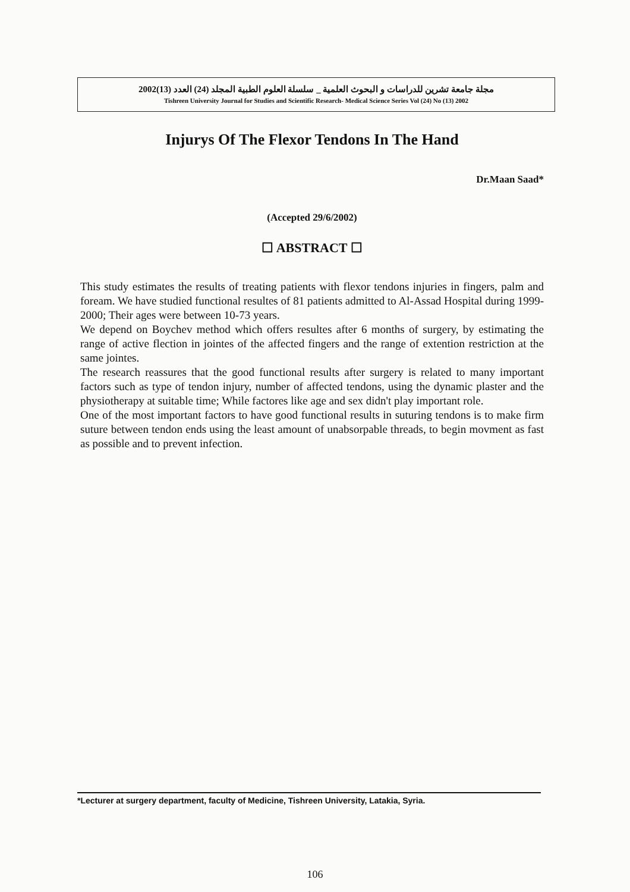مجلة جامعة تشرين للدراسات و البحوث العلمية _ سلسلة العلوم الطبية المجلد (24) العدد (13)2002
Tishreen University Journal for Studies and Scientific Research- Medical Science Series Vol (24) No (13) 2002
Injurys Of The Flexor Tendons In The Hand
Dr.Maan Saad*
(Accepted 29/6/2002)
☐ ABSTRACT ☐
This study estimates the results of treating patients with flexor tendons injuries in fingers, palm and foream. We have studied functional resultes of 81 patients admitted to Al-Assad Hospital during 1999-2000; Their ages were between 10-73 years.
We depend on Boychev method which offers resultes after 6 months of surgery, by estimating the range of active flection in jointes of the affected fingers and the range of extention restriction at the same jointes.
The research reassures that the good functional results after surgery is related to many important factors such as type of tendon injury, number of affected tendons, using the dynamic plaster and the physiotherapy at suitable time; While factores like age and sex didn't play important role.
One of the most important factors to have good functional results in suturing tendons is to make firm suture between tendon ends using the least amount of unabsorpable threads, to begin movment as fast as possible and to prevent infection.
*Lecturer at surgery department, faculty of Medicine, Tishreen University, Latakia, Syria.
106